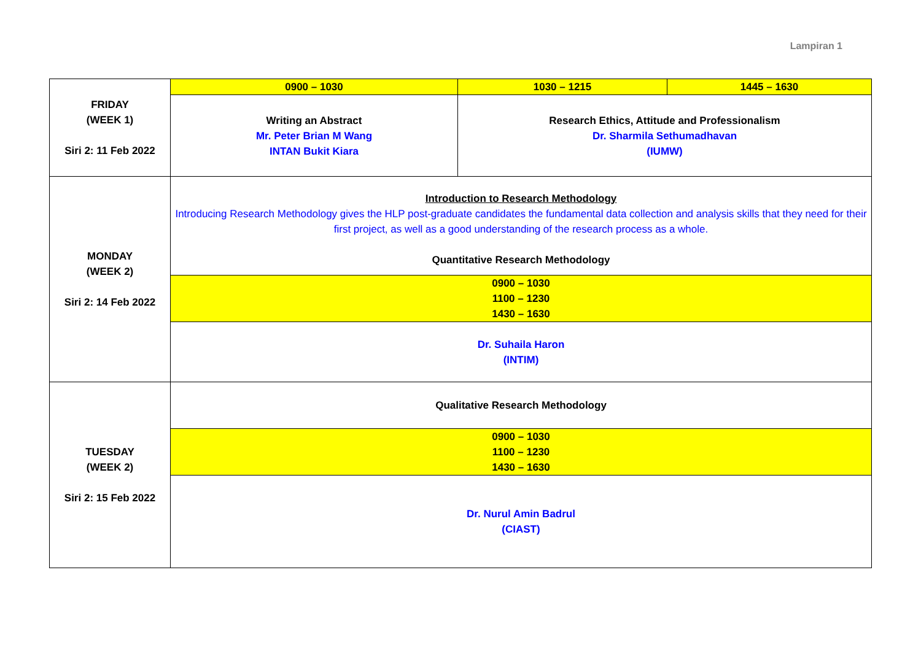Lampiran 1
| FRIDAY (WEEK 1) Siri 2: 11 Feb 2022 | 0900 – 1030 | 1030 – 1215 | 1445 – 1630 |
| | Writing an Abstract Mr. Peter Brian M Wang INTAN Bukit Kiara | Research Ethics, Attitude and Professionalism Dr. Sharmila Sethumadhavan (IUMW) | |
| MONDAY (WEEK 2) Siri 2: 14 Feb 2022 | Introduction to Research Methodology Introducing Research Methodology gives the HLP post-graduate candidates the fundamental data collection and analysis skills that they need for their first project, as well as a good understanding of the research process as a whole. Quantitative Research Methodology | | |
| | 0900 – 1030 1100 – 1230 1430 – 1630 | | |
| | Dr. Suhaila Haron (INTIM) | | |
| TUESDAY (WEEK 2) Siri 2: 15 Feb 2022 | Qualitative Research Methodology | | |
| | 0900 – 1030 1100 – 1230 1430 – 1630 | | |
| | Dr. Nurul Amin Badrul (CIAST) | | |